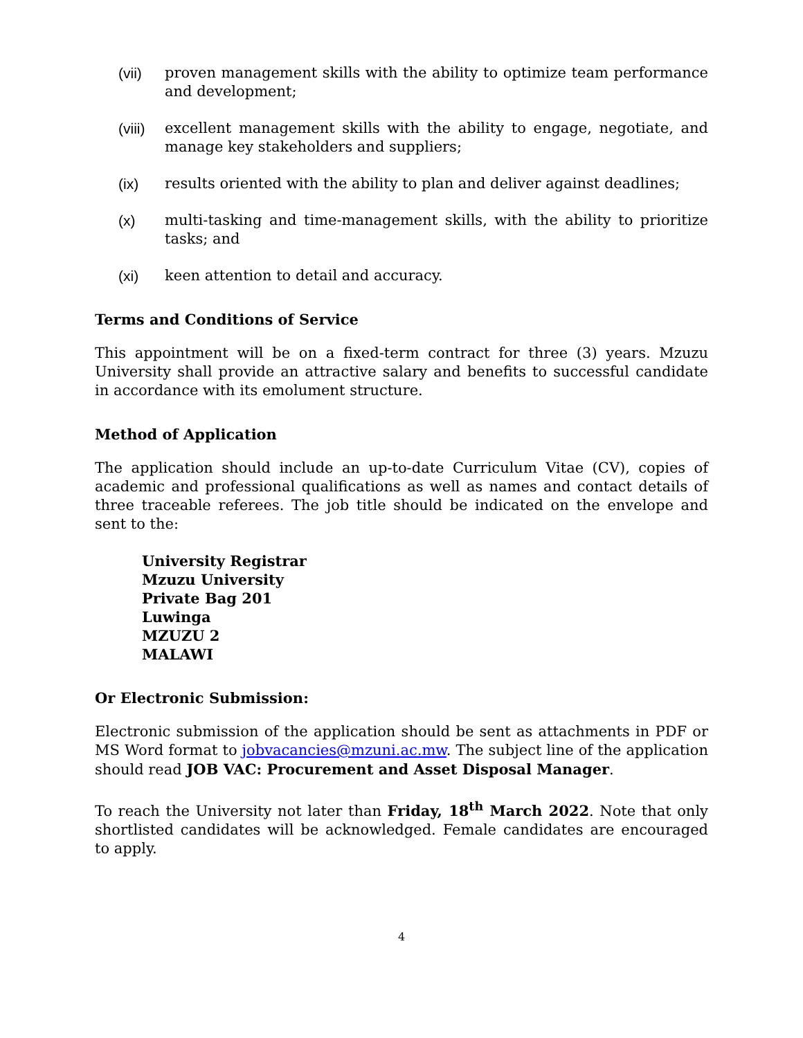(vii) proven management skills with the ability to optimize team performance and development;
(viii)
excellent management skills with the ability to engage, negotiate, and manage key stakeholders and suppliers;
(ix) results oriented with the ability to plan and deliver against deadlines;
(x) multi-tasking and time-management skills, with the ability to prioritize tasks; and
(xi) keen attention to detail and accuracy.
Terms and Conditions of Service
This appointment will be on a fixed-term contract for three (3) years. Mzuzu University shall provide an attractive salary and benefits to successful candidate in accordance with its emolument structure.
Method of Application
The application should include an up-to-date Curriculum Vitae (CV), copies of academic and professional qualifications as well as names and contact details of three traceable referees. The job title should be indicated on the envelope and sent to the:
University Registrar
Mzuzu University
Private Bag 201
Luwinga
MZUZU 2
MALAWI
Or Electronic Submission:
Electronic submission of the application should be sent as attachments in PDF or MS Word format to jobvacancies@mzuni.ac.mw. The subject line of the application should read JOB VAC: Procurement and Asset Disposal Manager.
To reach the University not later than Friday, 18<sup>th</sup> March 2022. Note that only shortlisted candidates will be acknowledged. Female candidates are encouraged to apply.
4